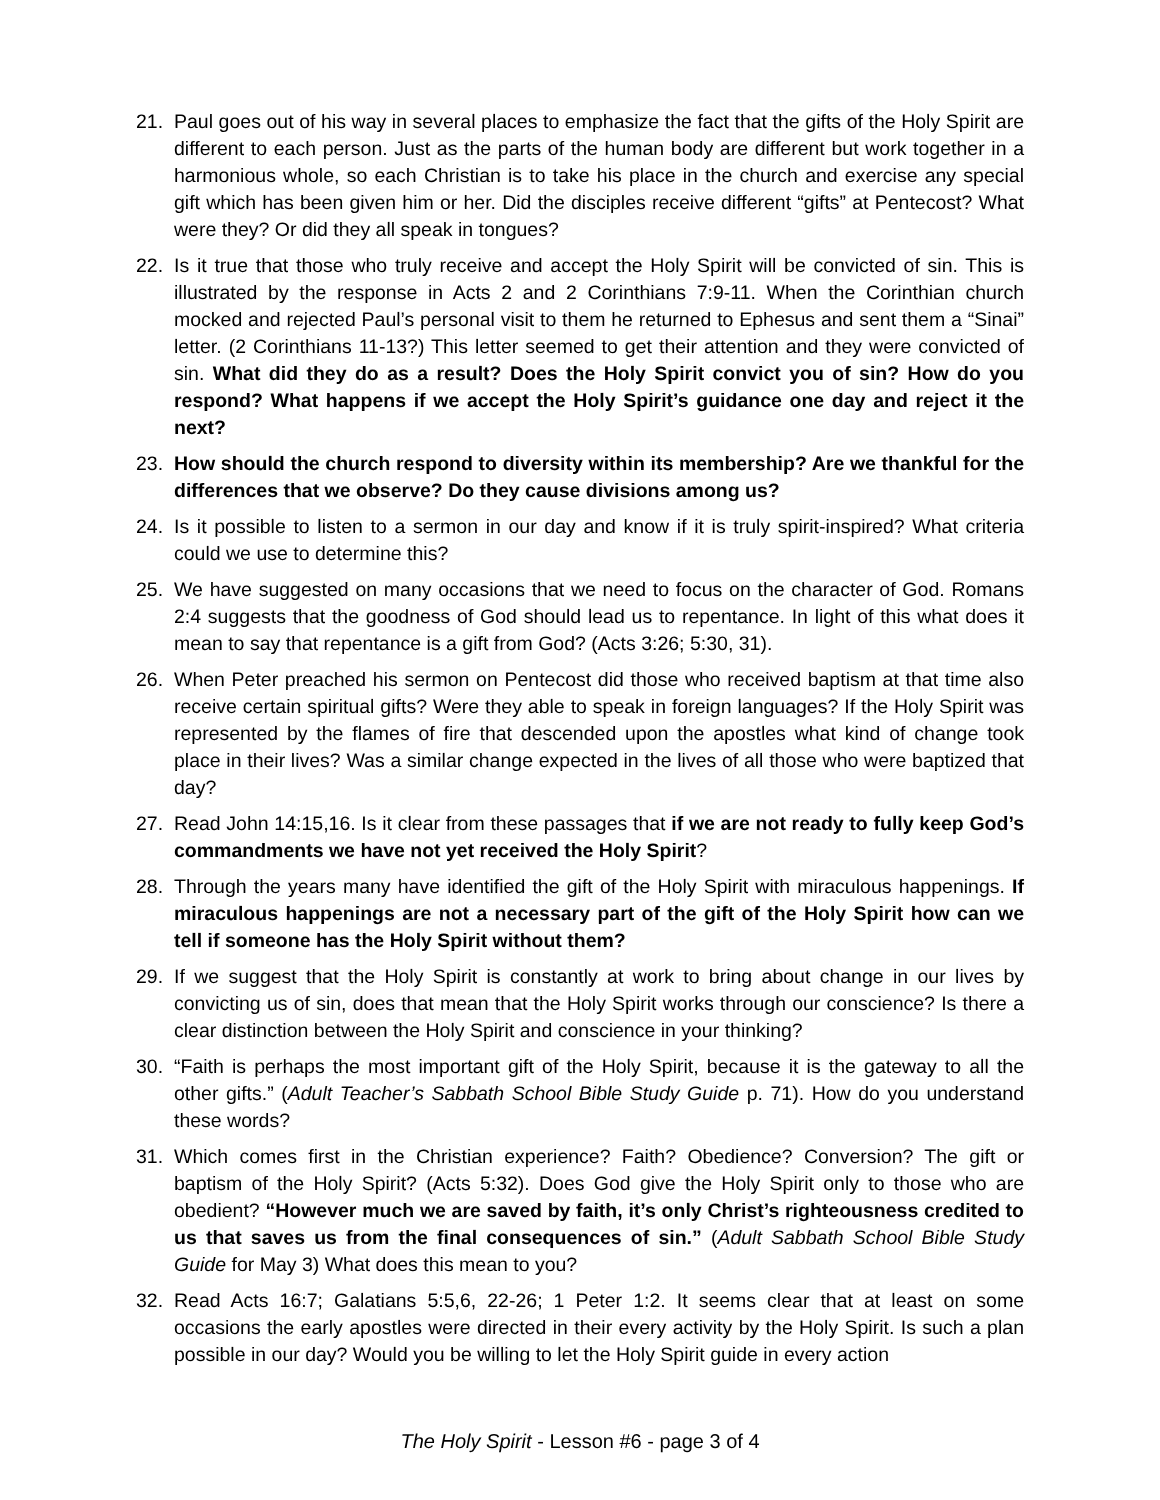21. Paul goes out of his way in several places to emphasize the fact that the gifts of the Holy Spirit are different to each person. Just as the parts of the human body are different but work together in a harmonious whole, so each Christian is to take his place in the church and exercise any special gift which has been given him or her. Did the disciples receive different “gifts” at Pentecost? What were they? Or did they all speak in tongues?
22. Is it true that those who truly receive and accept the Holy Spirit will be convicted of sin. This is illustrated by the response in Acts 2 and 2 Corinthians 7:9-11. When the Corinthian church mocked and rejected Paul’s personal visit to them he returned to Ephesus and sent them a “Sinai” letter. (2 Corinthians 11-13?) This letter seemed to get their attention and they were convicted of sin. What did they do as a result? Does the Holy Spirit convict you of sin? How do you respond? What happens if we accept the Holy Spirit’s guidance one day and reject it the next?
23. How should the church respond to diversity within its membership? Are we thankful for the differences that we observe? Do they cause divisions among us?
24. Is it possible to listen to a sermon in our day and know if it is truly spirit-inspired? What criteria could we use to determine this?
25. We have suggested on many occasions that we need to focus on the character of God. Romans 2:4 suggests that the goodness of God should lead us to repentance. In light of this what does it mean to say that repentance is a gift from God? (Acts 3:26; 5:30, 31).
26. When Peter preached his sermon on Pentecost did those who received baptism at that time also receive certain spiritual gifts? Were they able to speak in foreign languages? If the Holy Spirit was represented by the flames of fire that descended upon the apostles what kind of change took place in their lives? Was a similar change expected in the lives of all those who were baptized that day?
27. Read John 14:15,16. Is it clear from these passages that if we are not ready to fully keep God’s commandments we have not yet received the Holy Spirit?
28. Through the years many have identified the gift of the Holy Spirit with miraculous happenings. If miraculous happenings are not a necessary part of the gift of the Holy Spirit how can we tell if someone has the Holy Spirit without them?
29. If we suggest that the Holy Spirit is constantly at work to bring about change in our lives by convicting us of sin, does that mean that the Holy Spirit works through our conscience? Is there a clear distinction between the Holy Spirit and conscience in your thinking?
30. “Faith is perhaps the most important gift of the Holy Spirit, because it is the gateway to all the other gifts.” (Adult Teacher’s Sabbath School Bible Study Guide p. 71). How do you understand these words?
31. Which comes first in the Christian experience? Faith? Obedience? Conversion? The gift or baptism of the Holy Spirit? (Acts 5:32). Does God give the Holy Spirit only to those who are obedient? “However much we are saved by faith, it’s only Christ’s righteousness credited to us that saves us from the final consequences of sin.” (Adult Sabbath School Bible Study Guide for May 3) What does this mean to you?
32. Read Acts 16:7; Galatians 5:5,6, 22-26; 1 Peter 1:2. It seems clear that at least on some occasions the early apostles were directed in their every activity by the Holy Spirit. Is such a plan possible in our day? Would you be willing to let the Holy Spirit guide in every action
The Holy Spirit - Lesson #6 - page 3 of 4